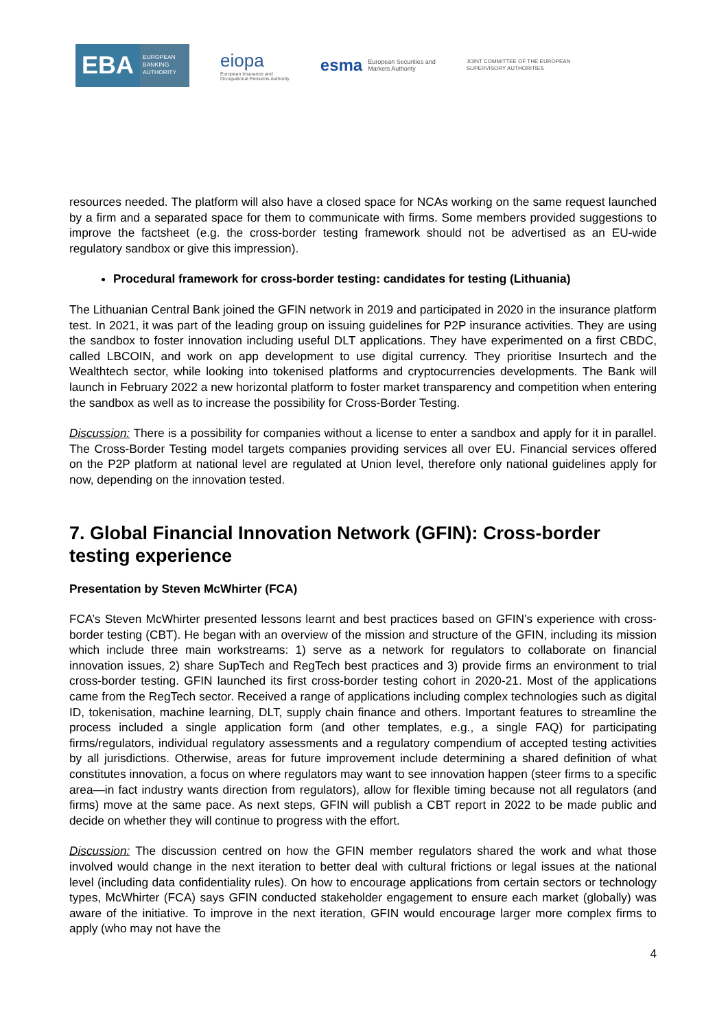EBA
EUROPEAN BANKING AUTHORITY
eiopa
European Insurance and
Occupational Pensions Authority
esma European Securities and
Markets Authority
JOINT COMMITTEE OF THE EUROPEAN
SUPERVISORY AUTHORITIES
resources needed. The platform will also have a closed space for NCAs working on the same request launched by a firm and a separated space for them to communicate with firms. Some members provided suggestions to improve the factsheet (e.g. the cross-border testing framework should not be advertised as an EU-wide regulatory sandbox or give this impression).
Procedural framework for cross-border testing: candidates for testing (Lithuania)
The Lithuanian Central Bank joined the GFIN network in 2019 and participated in 2020 in the insurance platform test. In 2021, it was part of the leading group on issuing guidelines for P2P insurance activities. They are using the sandbox to foster innovation including useful DLT applications. They have experimented on a first CBDC, called LBCOIN, and work on app development to use digital currency. They prioritise Insurtech and the Wealthtech sector, while looking into tokenised platforms and cryptocurrencies developments. The Bank will launch in February 2022 a new horizontal platform to foster market transparency and competition when entering the sandbox as well as to increase the possibility for Cross-Border Testing.
Discussion: There is a possibility for companies without a license to enter a sandbox and apply for it in parallel. The Cross-Border Testing model targets companies providing services all over EU. Financial services offered on the P2P platform at national level are regulated at Union level, therefore only national guidelines apply for now, depending on the innovation tested.
7. Global Financial Innovation Network (GFIN): Cross-border testing experience
Presentation by Steven McWhirter (FCA)
FCA’s Steven McWhirter presented lessons learnt and best practices based on GFIN’s experience with cross-border testing (CBT). He began with an overview of the mission and structure of the GFIN, including its mission which include three main workstreams: 1) serve as a network for regulators to collaborate on financial innovation issues, 2) share SupTech and RegTech best practices and 3) provide firms an environment to trial cross-border testing. GFIN launched its first cross-border testing cohort in 2020-21. Most of the applications came from the RegTech sector. Received a range of applications including complex technologies such as digital ID, tokenisation, machine learning, DLT, supply chain finance and others. Important features to streamline the process included a single application form (and other templates, e.g., a single FAQ) for participating firms/regulators, individual regulatory assessments and a regulatory compendium of accepted testing activities by all jurisdictions. Otherwise, areas for future improvement include determining a shared definition of what constitutes innovation, a focus on where regulators may want to see innovation happen (steer firms to a specific area—in fact industry wants direction from regulators), allow for flexible timing because not all regulators (and firms) move at the same pace. As next steps, GFIN will publish a CBT report in 2022 to be made public and decide on whether they will continue to progress with the effort.
Discussion: The discussion centred on how the GFIN member regulators shared the work and what those involved would change in the next iteration to better deal with cultural frictions or legal issues at the national level (including data confidentiality rules). On how to encourage applications from certain sectors or technology types, McWhirter (FCA) says GFIN conducted stakeholder engagement to ensure each market (globally) was aware of the initiative. To improve in the next iteration, GFIN would encourage larger more complex firms to apply (who may not have the
4